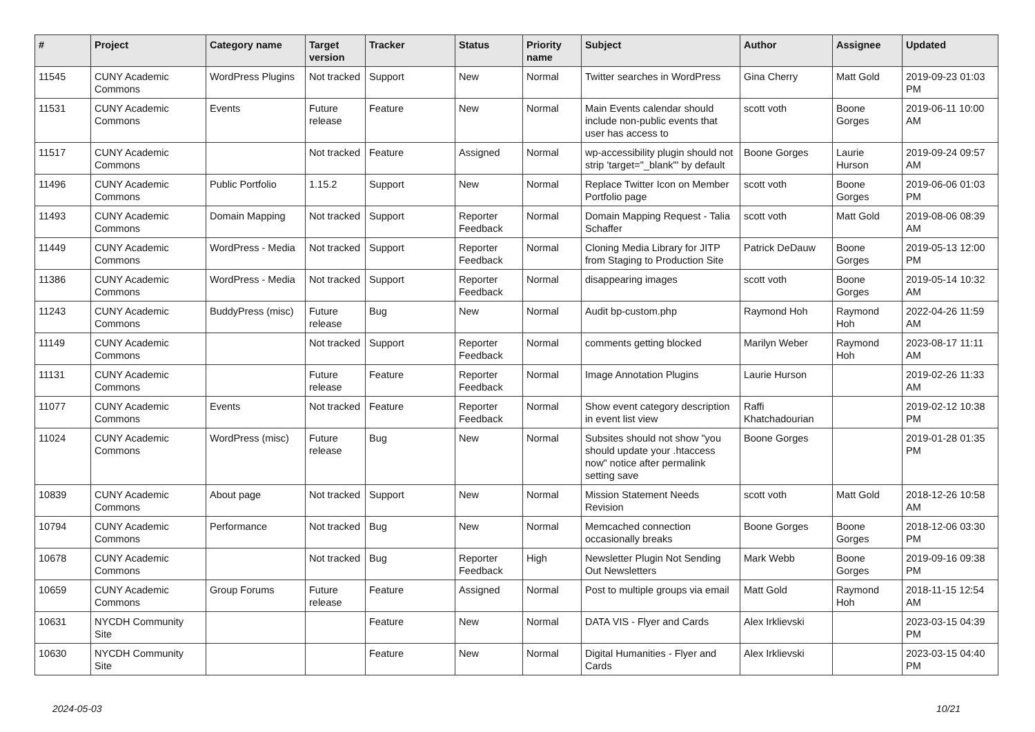| # | Project | Category name | Target version | Tracker | Status | Priority name | Subject | Author | Assignee | Updated |
| --- | --- | --- | --- | --- | --- | --- | --- | --- | --- | --- |
| 11545 | CUNY Academic Commons | WordPress Plugins | Not tracked | Support | New | Normal | Twitter searches in WordPress | Gina Cherry | Matt Gold | 2019-09-23 01:03 PM |
| 11531 | CUNY Academic Commons | Events | Future release | Feature | New | Normal | Main Events calendar should include non-public events that user has access to | scott voth | Boone Gorges | 2019-06-11 10:00 AM |
| 11517 | CUNY Academic Commons | | Not tracked | Feature | Assigned | Normal | wp-accessibility plugin should not strip 'target="_blank"' by default | Boone Gorges | Laurie Hurson | 2019-09-24 09:57 AM |
| 11496 | CUNY Academic Commons | Public Portfolio | 1.15.2 | Support | New | Normal | Replace Twitter Icon on Member Portfolio page | scott voth | Boone Gorges | 2019-06-06 01:03 PM |
| 11493 | CUNY Academic Commons | Domain Mapping | Not tracked | Support | Reporter Feedback | Normal | Domain Mapping Request - Talia Schaffer | scott voth | Matt Gold | 2019-08-06 08:39 AM |
| 11449 | CUNY Academic Commons | WordPress - Media | Not tracked | Support | Reporter Feedback | Normal | Cloning Media Library for JITP from Staging to Production Site | Patrick DeDauw | Boone Gorges | 2019-05-13 12:00 PM |
| 11386 | CUNY Academic Commons | WordPress - Media | Not tracked | Support | Reporter Feedback | Normal | disappearing images | scott voth | Boone Gorges | 2019-05-14 10:32 AM |
| 11243 | CUNY Academic Commons | BuddyPress (misc) | Future release | Bug | New | Normal | Audit bp-custom.php | Raymond Hoh | Raymond Hoh | 2022-04-26 11:59 AM |
| 11149 | CUNY Academic Commons | | Not tracked | Support | Reporter Feedback | Normal | comments getting blocked | Marilyn Weber | Raymond Hoh | 2023-08-17 11:11 AM |
| 11131 | CUNY Academic Commons | | Future release | Feature | Reporter Feedback | Normal | Image Annotation Plugins | Laurie Hurson | | 2019-02-26 11:33 AM |
| 11077 | CUNY Academic Commons | Events | Not tracked | Feature | Reporter Feedback | Normal | Show event category description in event list view | Raffi Khatchadourian | | 2019-02-12 10:38 PM |
| 11024 | CUNY Academic Commons | WordPress (misc) | Future release | Bug | New | Normal | Subsites should not show "you should update your .htaccess now" notice after permalink setting save | Boone Gorges | | 2019-01-28 01:35 PM |
| 10839 | CUNY Academic Commons | About page | Not tracked | Support | New | Normal | Mission Statement Needs Revision | scott voth | Matt Gold | 2018-12-26 10:58 AM |
| 10794 | CUNY Academic Commons | Performance | Not tracked | Bug | New | Normal | Memcached connection occasionally breaks | Boone Gorges | Boone Gorges | 2018-12-06 03:30 PM |
| 10678 | CUNY Academic Commons | | Not tracked | Bug | Reporter Feedback | High | Newsletter Plugin Not Sending Out Newsletters | Mark Webb | Boone Gorges | 2019-09-16 09:38 PM |
| 10659 | CUNY Academic Commons | Group Forums | Future release | Feature | Assigned | Normal | Post to multiple groups via email | Matt Gold | Raymond Hoh | 2018-11-15 12:54 AM |
| 10631 | NYCDH Community Site | | | Feature | New | Normal | DATA VIS - Flyer and Cards | Alex Irklievski | | 2023-03-15 04:39 PM |
| 10630 | NYCDH Community Site | | | Feature | New | Normal | Digital Humanities - Flyer and Cards | Alex Irklievski | | 2023-03-15 04:40 PM |
2024-05-03 10/21